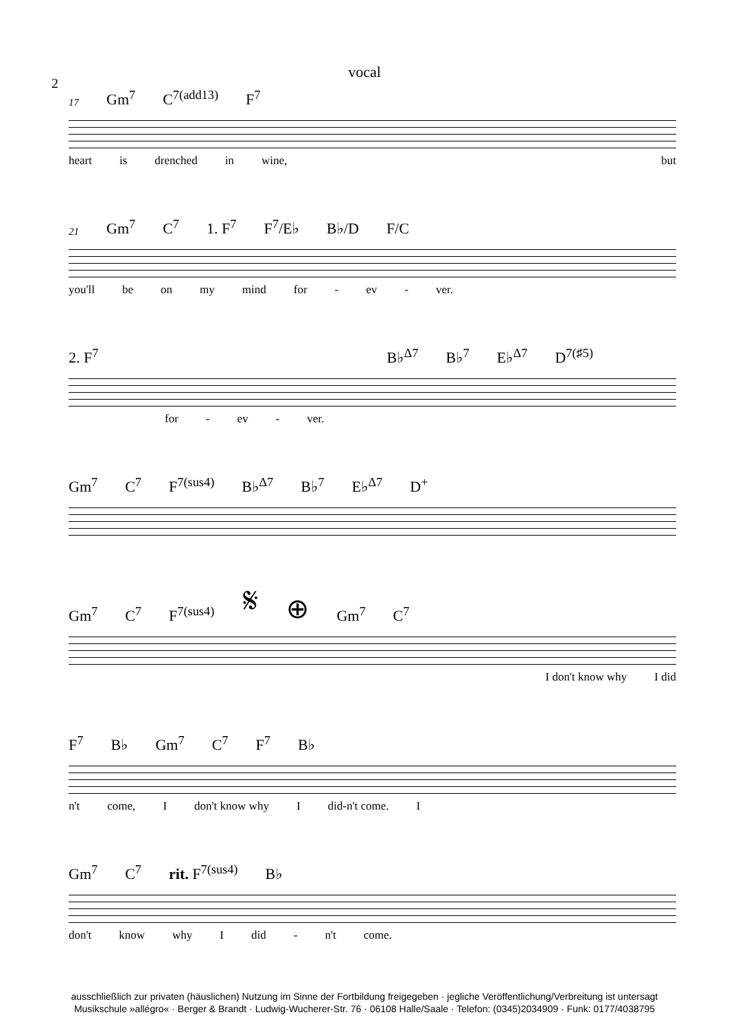2
vocal
17 Gm<sup>7</sup> C<sup>7(add13)</sup> F<sup>7</sup>
heart is drenched in wine, but
21 Gm<sup>7</sup> C<sup>7</sup> 1. F<sup>7</sup> F<sup>7</sup>/E♭ B♭/D F/C
you'll be on my mind for - ev - ver.
2. F<sup>7</sup> B♭<sup>Δ7</sup> B♭<sup>7</sup> E♭<sup>Δ7</sup> D<sup>7(♯5)</sup>
for - ev - ver.
Gm<sup>7</sup> C<sup>7</sup> F<sup>7(sus4)</sup> B♭<sup>Δ7</sup> B♭<sup>7</sup> E♭<sup>Δ7</sup> D<sup>+</sup>
Gm<sup>7</sup> C<sup>7</sup> F<sup>7(sus4)</sup> 𝄋 ⊕ Gm<sup>7</sup> C<sup>7</sup>
I don't know why I did
F<sup>7</sup> B♭ Gm<sup>7</sup> C<sup>7</sup> F<sup>7</sup> B♭
n't come, I don't know why I did-n't come. I
Gm<sup>7</sup> C<sup>7</sup> rit. F<sup>7(sus4)</sup> B♭
don't know why I did - n't come.
ausschließlich zur privaten (häuslichen) Nutzung im Sinne der Fortbildung freigegeben · jegliche Veröffentlichung/Verbreitung ist untersagt
Musikschule »allégro« · Berger & Brandt · Ludwig-Wucherer-Str. 76 · 06108 Halle/Saale · Telefon: (0345)2034909 · Funk: 0177/4038795